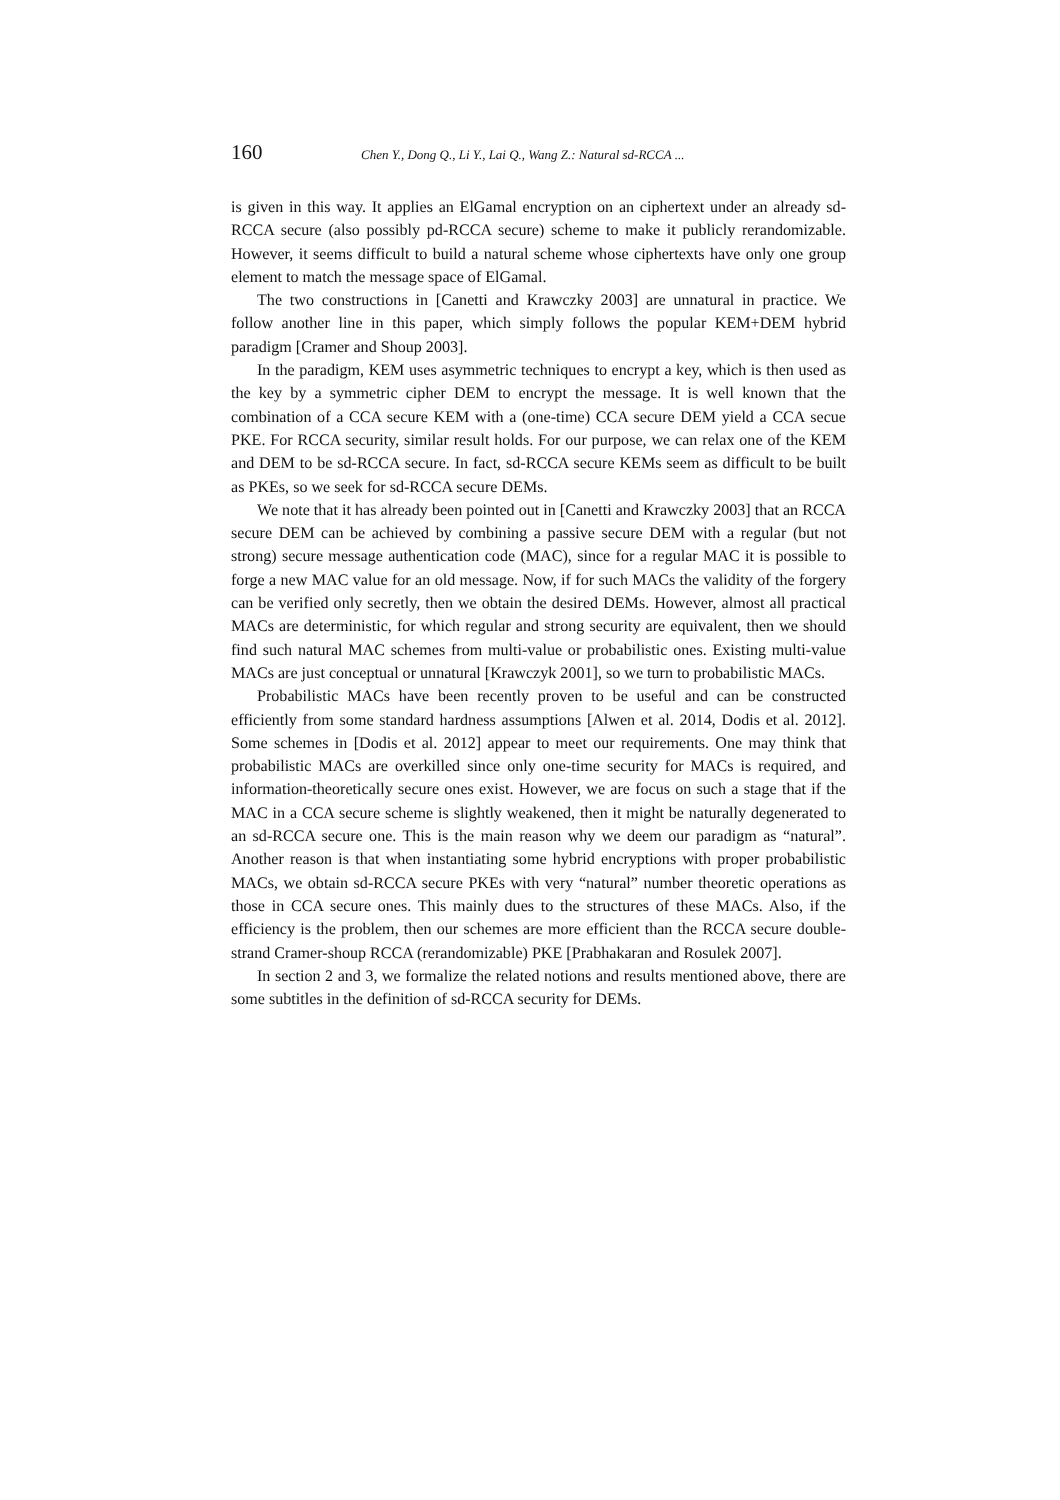160 Chen Y., Dong Q., Li Y., Lai Q., Wang Z.: Natural sd-RCCA ...
is given in this way. It applies an ElGamal encryption on an ciphertext under an already sd-RCCA secure (also possibly pd-RCCA secure) scheme to make it publicly rerandomizable. However, it seems difficult to build a natural scheme whose ciphertexts have only one group element to match the message space of ElGamal.
The two constructions in [Canetti and Krawczky 2003] are unnatural in practice. We follow another line in this paper, which simply follows the popular KEM+DEM hybrid paradigm [Cramer and Shoup 2003].
In the paradigm, KEM uses asymmetric techniques to encrypt a key, which is then used as the key by a symmetric cipher DEM to encrypt the message. It is well known that the combination of a CCA secure KEM with a (one-time) CCA secure DEM yield a CCA secue PKE. For RCCA security, similar result holds. For our purpose, we can relax one of the KEM and DEM to be sd-RCCA secure. In fact, sd-RCCA secure KEMs seem as difficult to be built as PKEs, so we seek for sd-RCCA secure DEMs.
We note that it has already been pointed out in [Canetti and Krawczky 2003] that an RCCA secure DEM can be achieved by combining a passive secure DEM with a regular (but not strong) secure message authentication code (MAC), since for a regular MAC it is possible to forge a new MAC value for an old message. Now, if for such MACs the validity of the forgery can be verified only secretly, then we obtain the desired DEMs. However, almost all practical MACs are deterministic, for which regular and strong security are equivalent, then we should find such natural MAC schemes from multi-value or probabilistic ones. Existing multi-value MACs are just conceptual or unnatural [Krawczyk 2001], so we turn to probabilistic MACs.
Probabilistic MACs have been recently proven to be useful and can be constructed efficiently from some standard hardness assumptions [Alwen et al. 2014, Dodis et al. 2012]. Some schemes in [Dodis et al. 2012] appear to meet our requirements. One may think that probabilistic MACs are overkilled since only one-time security for MACs is required, and information-theoretically secure ones exist. However, we are focus on such a stage that if the MAC in a CCA secure scheme is slightly weakened, then it might be naturally degenerated to an sd-RCCA secure one. This is the main reason why we deem our paradigm as “natural”. Another reason is that when instantiating some hybrid encryptions with proper probabilistic MACs, we obtain sd-RCCA secure PKEs with very “natural” number theoretic operations as those in CCA secure ones. This mainly dues to the structures of these MACs. Also, if the efficiency is the problem, then our schemes are more efficient than the RCCA secure double-strand Cramer-shoup RCCA (rerandomizable) PKE [Prabhakaran and Rosulek 2007].
In section 2 and 3, we formalize the related notions and results mentioned above, there are some subtitles in the definition of sd-RCCA security for DEMs.